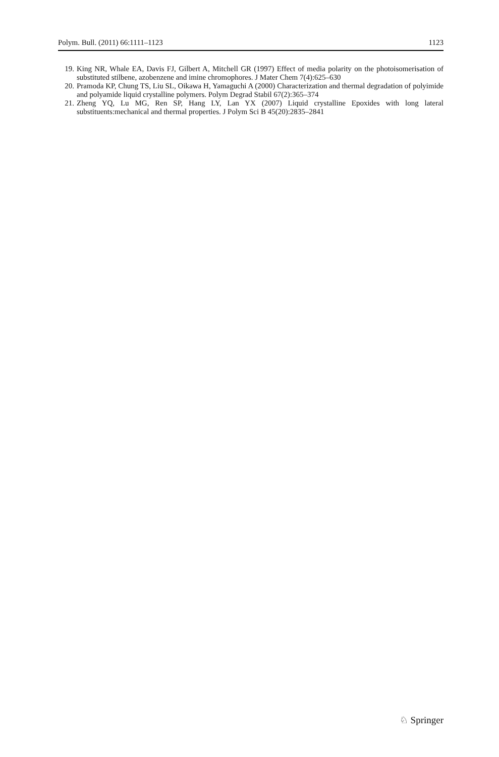Polym. Bull. (2011) 66:1111–1123 1123
19. King NR, Whale EA, Davis FJ, Gilbert A, Mitchell GR (1997) Effect of media polarity on the photoisomerisation of substituted stilbene, azobenzene and imine chromophores. J Mater Chem 7(4):625–630
20. Pramoda KP, Chung TS, Liu SL, Oikawa H, Yamaguchi A (2000) Characterization and thermal degradation of polyimide and polyamide liquid crystalline polymers. Polym Degrad Stabil 67(2):365–374
21. Zheng YQ, Lu MG, Ren SP, Hang LY, Lan YX (2007) Liquid crystalline Epoxides with long lateral substituents:mechanical and thermal properties. J Polym Sci B 45(20):2835–2841
♘ Springer